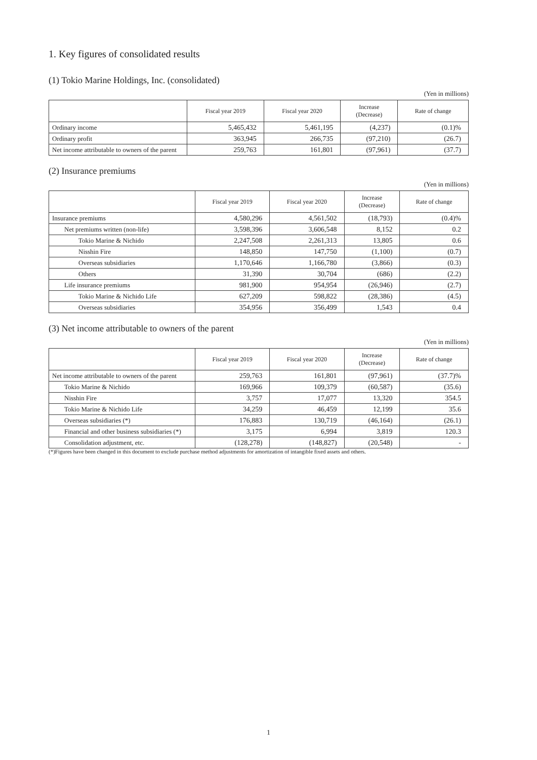1. Key figures of consolidated results
(1) Tokio Marine Holdings, Inc. (consolidated)
(Yen in millions)
| | Fiscal year 2019 | Fiscal year 2020 | Increase (Decrease) | Rate of change |
| --- | --- | --- | --- | --- |
| Ordinary income | 5,465,432 | 5,461,195 | (4,237) | (0.1)% |
| Ordinary profit | 363,945 | 266,735 | (97,210) | (26.7) |
| Net income attributable to owners of the parent | 259,763 | 161,801 | (97,961) | (37.7) |
(2) Insurance premiums
(Yen in millions)
| | Fiscal year 2019 | Fiscal year 2020 | Increase (Decrease) | Rate of change |
| --- | --- | --- | --- | --- |
| Insurance premiums | 4,580,296 | 4,561,502 | (18,793) | (0.4)% |
| Net premiums written (non-life) | 3,598,396 | 3,606,548 | 8,152 | 0.2 |
| Tokio Marine & Nichido | 2,247,508 | 2,261,313 | 13,805 | 0.6 |
| Nisshin Fire | 148,850 | 147,750 | (1,100) | (0.7) |
| Overseas subsidiaries | 1,170,646 | 1,166,780 | (3,866) | (0.3) |
| Others | 31,390 | 30,704 | (686) | (2.2) |
| Life insurance premiums | 981,900 | 954,954 | (26,946) | (2.7) |
| Tokio Marine & Nichido Life | 627,209 | 598,822 | (28,386) | (4.5) |
| Overseas subsidiaries | 354,956 | 356,499 | 1,543 | 0.4 |
(3) Net income attributable to owners of the parent
(Yen in millions)
| | Fiscal year 2019 | Fiscal year 2020 | Increase (Decrease) | Rate of change |
| --- | --- | --- | --- | --- |
| Net income attributable to owners of the parent | 259,763 | 161,801 | (97,961) | (37.7)% |
| Tokio Marine & Nichido | 169,966 | 109,379 | (60,587) | (35.6) |
| Nisshin Fire | 3,757 | 17,077 | 13,320 | 354.5 |
| Tokio Marine & Nichido Life | 34,259 | 46,459 | 12,199 | 35.6 |
| Overseas subsidiaries (*) | 176,883 | 130,719 | (46,164) | (26.1) |
| Financial and other business subsidiaries (*) | 3,175 | 6,994 | 3,819 | 120.3 |
| Consolidation adjustment, etc. | (128,278) | (148,827) | (20,548) | - |
(*)Figures have been changed in this document to exclude purchase method adjustments for amortization of intangible fixed assets and others.
1